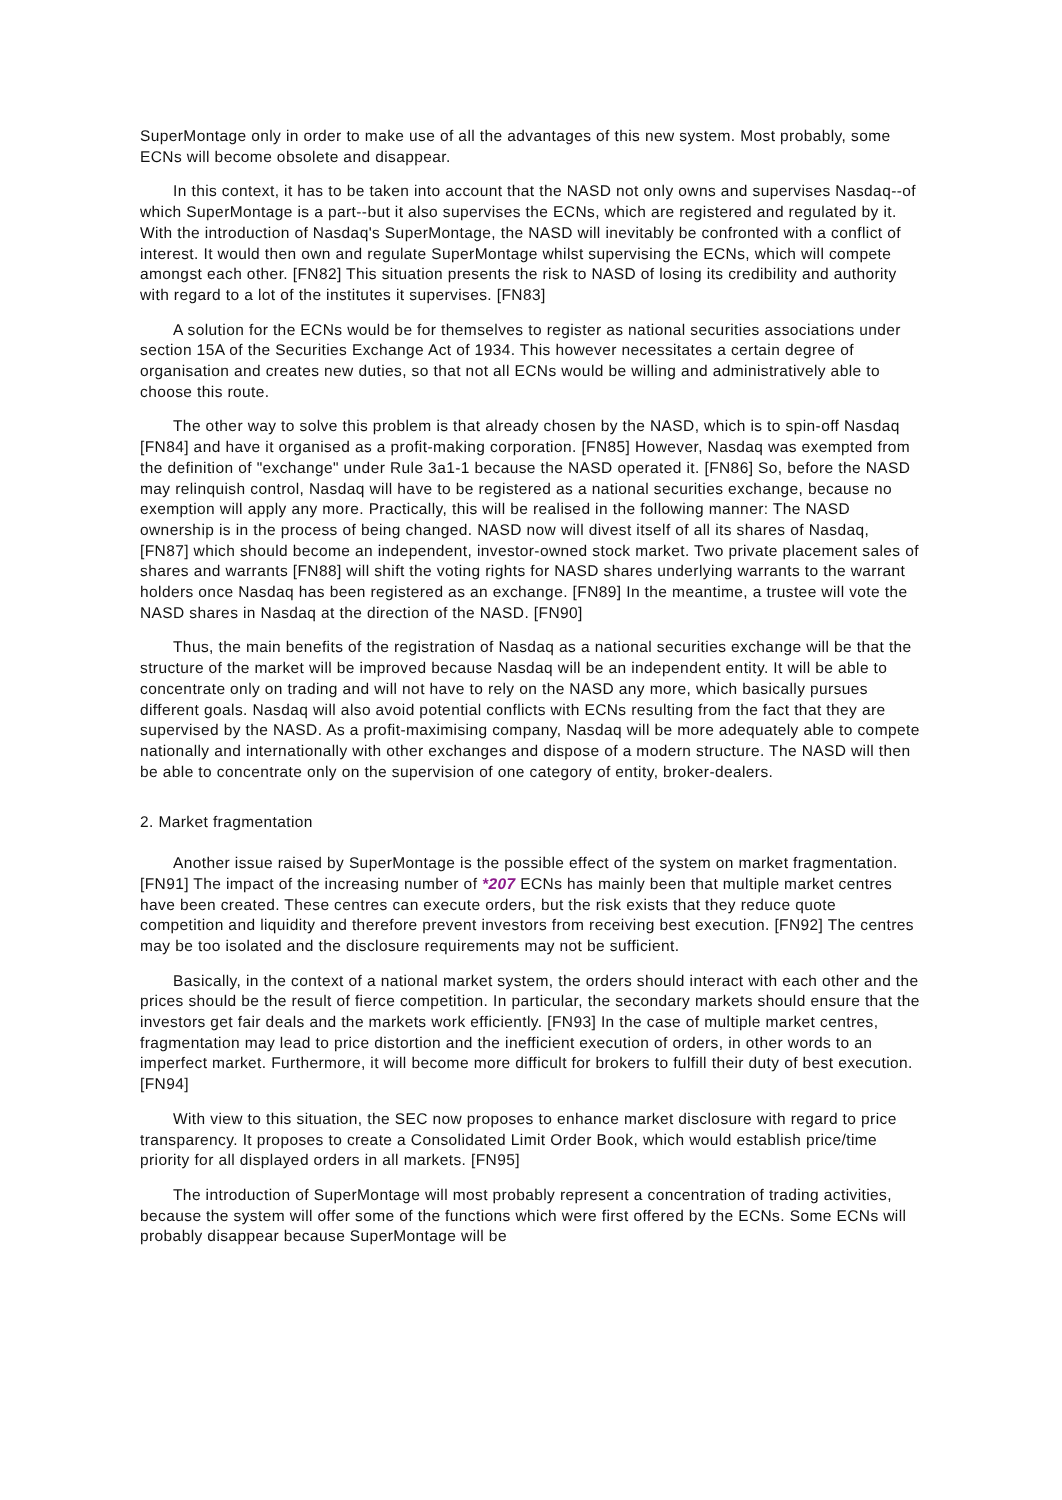SuperMontage only in order to make use of all the advantages of this new system. Most probably, some ECNs will become obsolete and disappear.
In this context, it has to be taken into account that the NASD not only owns and supervises Nasdaq--of which SuperMontage is a part--but it also supervises the ECNs, which are registered and regulated by it. With the introduction of Nasdaq's SuperMontage, the NASD will inevitably be confronted with a conflict of interest. It would then own and regulate SuperMontage whilst supervising the ECNs, which will compete amongst each other. [FN82] This situation presents the risk to NASD of losing its credibility and authority with regard to a lot of the institutes it supervises. [FN83]
A solution for the ECNs would be for themselves to register as national securities associations under section 15A of the Securities Exchange Act of 1934. This however necessitates a certain degree of organisation and creates new duties, so that not all ECNs would be willing and administratively able to choose this route.
The other way to solve this problem is that already chosen by the NASD, which is to spin-off Nasdaq [FN84] and have it organised as a profit-making corporation. [FN85] However, Nasdaq was exempted from the definition of "exchange" under Rule 3a1-1 because the NASD operated it. [FN86] So, before the NASD may relinquish control, Nasdaq will have to be registered as a national securities exchange, because no exemption will apply any more. Practically, this will be realised in the following manner: The NASD ownership is in the process of being changed. NASD now will divest itself of all its shares of Nasdaq, [FN87] which should become an independent, investor-owned stock market. Two private placement sales of shares and warrants [FN88] will shift the voting rights for NASD shares underlying warrants to the warrant holders once Nasdaq has been registered as an exchange. [FN89] In the meantime, a trustee will vote the NASD shares in Nasdaq at the direction of the NASD. [FN90]
Thus, the main benefits of the registration of Nasdaq as a national securities exchange will be that the structure of the market will be improved because Nasdaq will be an independent entity. It will be able to concentrate only on trading and will not have to rely on the NASD any more, which basically pursues different goals. Nasdaq will also avoid potential conflicts with ECNs resulting from the fact that they are supervised by the NASD. As a profit-maximising company, Nasdaq will be more adequately able to compete nationally and internationally with other exchanges and dispose of a modern structure. The NASD will then be able to concentrate only on the supervision of one category of entity, broker-dealers.
2. Market fragmentation
Another issue raised by SuperMontage is the possible effect of the system on market fragmentation. [FN91] The impact of the increasing number of *207 ECNs has mainly been that multiple market centres have been created. These centres can execute orders, but the risk exists that they reduce quote competition and liquidity and therefore prevent investors from receiving best execution. [FN92] The centres may be too isolated and the disclosure requirements may not be sufficient.
Basically, in the context of a national market system, the orders should interact with each other and the prices should be the result of fierce competition. In particular, the secondary markets should ensure that the investors get fair deals and the markets work efficiently. [FN93] In the case of multiple market centres, fragmentation may lead to price distortion and the inefficient execution of orders, in other words to an imperfect market. Furthermore, it will become more difficult for brokers to fulfill their duty of best execution. [FN94]
With view to this situation, the SEC now proposes to enhance market disclosure with regard to price transparency. It proposes to create a Consolidated Limit Order Book, which would establish price/time priority for all displayed orders in all markets. [FN95]
The introduction of SuperMontage will most probably represent a concentration of trading activities, because the system will offer some of the functions which were first offered by the ECNs. Some ECNs will probably disappear because SuperMontage will be